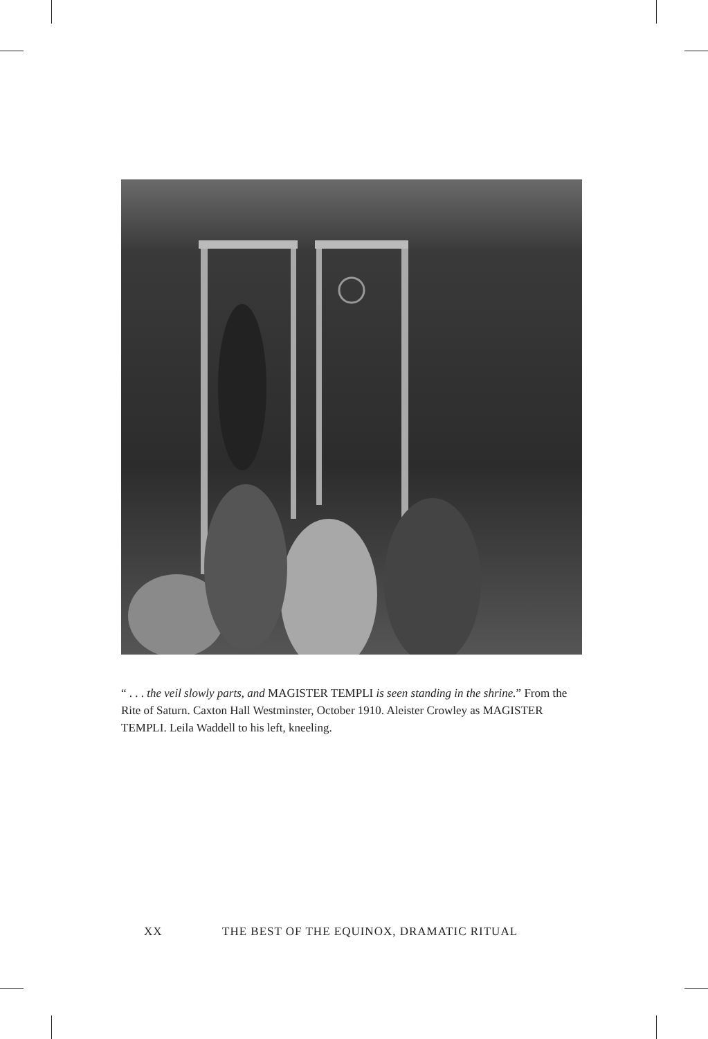“ . . . the veil slowly parts, and MAGISTER TEMPLI is seen standing in the shrine.” From the Rite of Saturn. Caxton Hall Westminster, October 1910. Aleister Crowley as MAGISTER TEMPLI. Leila Waddell to his left, kneeling.
XX THE BEST OF THE EQUINOX, DRAMATIC RITUAL